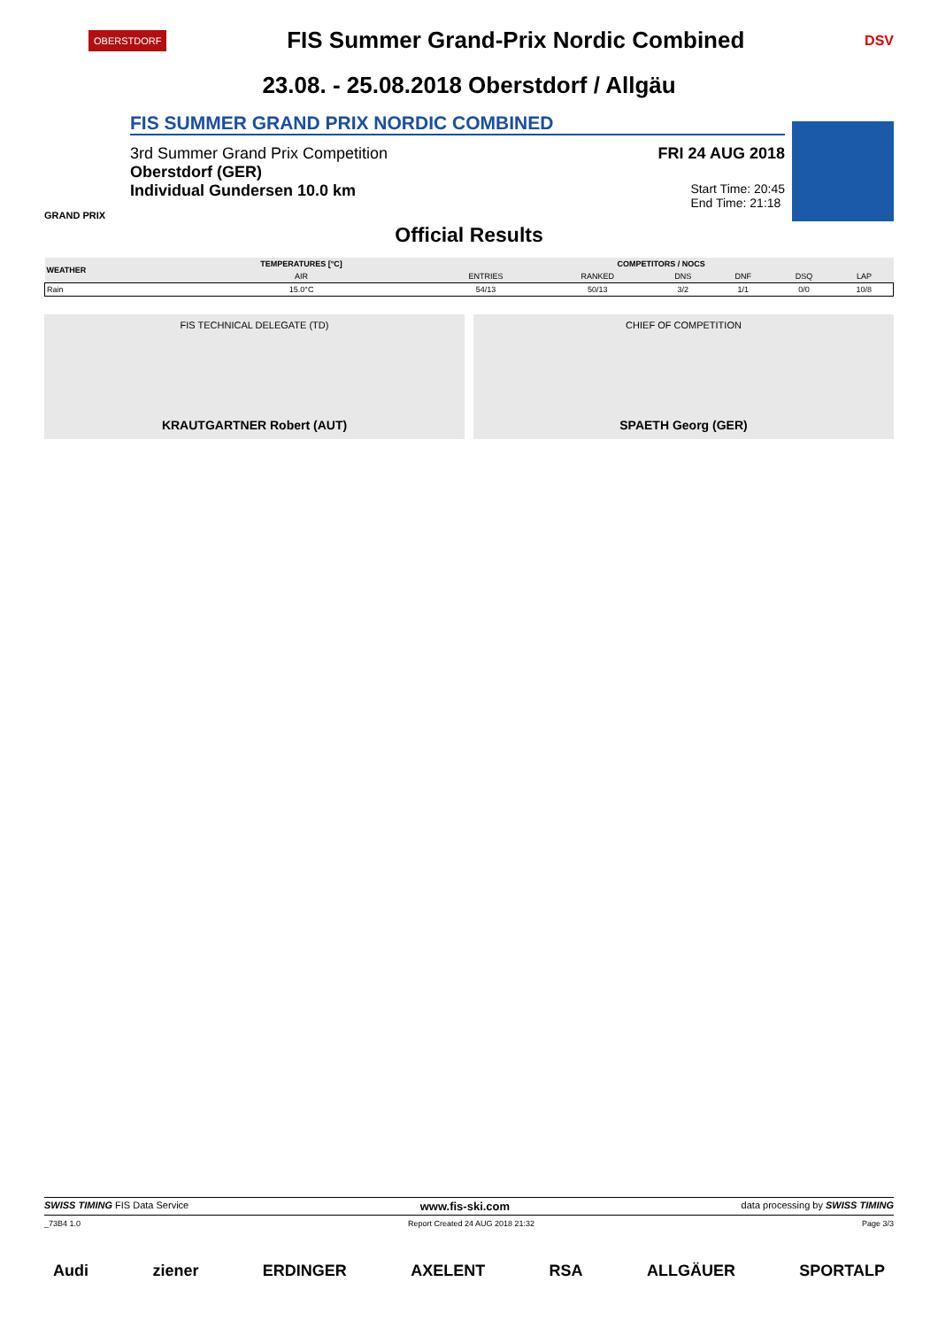OBERSTDORF
FIS Summer Grand-Prix Nordic Combined
DSV
23.08. - 25.08.2018 Oberstdorf / Allgäu
FIS SUMMER GRAND PRIX NORDIC COMBINED
3rd Summer Grand Prix Competition FRI 24 AUG 2018
Oberstdorf (GER)
Individual Gundersen 10.0 km Start Time: 20:45
End Time: 21:18
GRAND PRIX
Official Results
| WEATHER | TEMPERATURES [°C] | COMPETITORS / NOCS | | | | | |
| --- | --- | --- | --- | --- | --- | --- | --- |
| | AIR | ENTRIES | RANKED | DNS | DNF | DSQ | LAP |
| Rain | 15.0°C | 54/13 | 50/13 | 3/2 | 1/1 | 0/0 | 10/8 |
FIS TECHNICAL DELEGATE (TD)
KRAUTGARTNER Robert (AUT)
CHIEF OF COMPETITION
SPAETH Georg (GER)
SWISS TIMING FIS Data Service www.fis-ski.com data processing by SWISS TIMING
_73B4 1.0 Report Created 24 AUG 2018 21:32 Page 3/3
Audi ziener ERDINGER AXELENT RSA ALLGÄUER SPORTALP